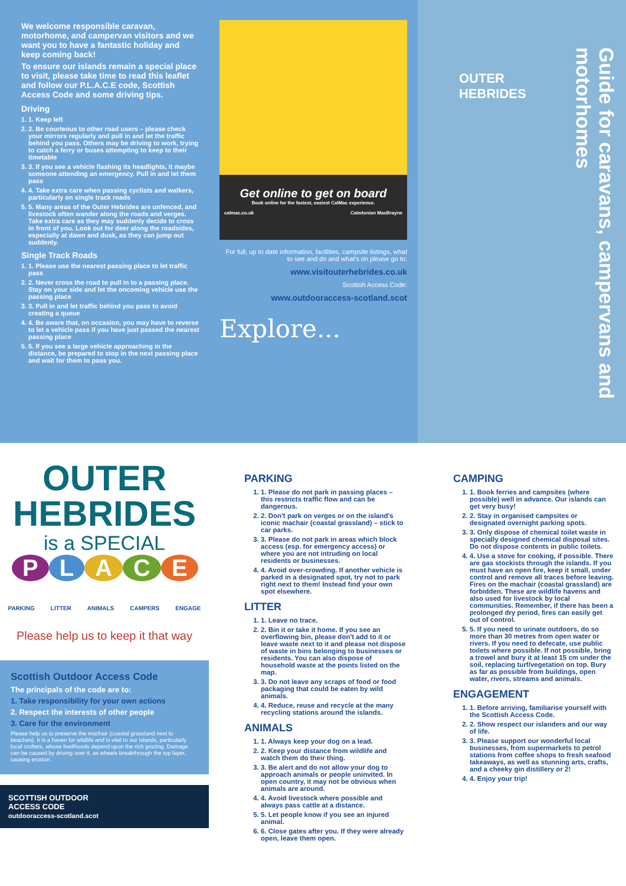We welcome responsible caravan, motorhome, and campervan visitors and we want you to have a fantastic holiday and keep coming back!
To ensure our islands remain a special place to visit, please take time to read this leaflet and follow our P.L.A.C.E code, Scottish Access Code and some driving tips.
Driving
1. 1. Keep left
2. 2. Be courteous to other road users – please check your mirrors regularly and pull in and let the traffic behind you pass. Others may be driving to work, trying to catch a ferry or buses attempting to keep to their timetable
3. 3. If you see a vehicle flashing its headlights, it maybe someone attending an emergency. Pull in and let them pass
4. 4. Take extra care when passing cyclists and walkers, particularly on single track roads
5. 5. Many areas of the Outer Hebrides are unfenced, and livestock often wander along the roads and verges. Take extra care as they may suddenly decide to cross in front of you. Look out for deer along the roadsides, especially at dawn and dusk, as they can jump out suddenly.
Single Track Roads
1. 1. Please use the nearest passing place to let traffic pass
2. 2. Never cross the road to pull in to a passing place. Stay on your side and let the oncoming vehicle use the passing place
3. 3. Pull in and let traffic behind you pass to avoid creating a queue
4. 4. Be aware that, on occasion, you may have to reverse to let a vehicle pass if you have just passed the nearest passing place
5. 5. If you see a large vehicle approaching in the distance, be prepared to stop in the next passing place and wait for them to pass you.
Get online to get on board
Book online for the fastest, easiest CalMac experience.
calmac.co.uk Caledonian MacBrayne
For full, up to date information, facilities, campsite listings, what to see and do and what's on please go to:
www.visitouterhebrides.co.uk
Scottish Access Code:
www.outdooraccess-scotland.scot
Explore...
OUTER
HEBRIDES
Guide for caravans, campervans and motorhomes
OUTER
HEBRIDES
is a SPECIAL
PLACE
PARKING LITTER ANIMALS CAMPERS ENGAGE
Please help us to keep it that way
Scottish Outdoor Access Code
The principals of the code are to:
1. Take responsibility for your own actions
2. Respect the interests of other people
3. Care for the environment
Please help us to preserve the machair (coastal grassland next to beaches). It is a haven for wildlife and is vital to our islands, particularly local crofters, whose livelihoods depend upon the rich grazing. Damage can be caused by driving over it, as wheels breakthrough the top layer, causing erosion.
SCOTTISH OUTDOOR
ACCESS CODE
outdooraccess-scotland.scot
PARKING
1. 1. Please do not park in passing places – this restricts traffic flow and can be dangerous.
2. 2. Don't park on verges or on the island's iconic machair (coastal grassland) – stick to car parks.
3. 3. Please do not park in areas which block access (esp. for emergency access) or where you are not intruding on local residents or businesses.
4. 4. Avoid over-crowding. If another vehicle is parked in a designated spot, try not to park right next to them! Instead find your own spot elsewhere.
LITTER
1. 1. Leave no trace.
2. 2. Bin it or take it home. If you see an overflowing bin, please don't add to it or leave waste next to it and please not dispose of waste in bins belonging to businesses or residents. You can also dispose of household waste at the points listed on the map.
3. 3. Do not leave any scraps of food or food packaging that could be eaten by wild animals.
4. 4. Reduce, reuse and recycle at the many recycling stations around the islands.
ANIMALS
1. 1. Always keep your dog on a lead.
2. 2. Keep your distance from wildlife and watch them do their thing.
3. 3. Be alert and do not allow your dog to approach animals or people uninvited. In open country, it may not be obvious when animals are around.
4. 4. Avoid livestock where possible and always pass cattle at a distance.
5. 5. Let people know if you see an injured animal.
6. 6. Close gates after you. If they were already open, leave them open.
CAMPING
1. 1. Book ferries and campsites (where possible) well in advance. Our islands can get very busy!
2. 2. Stay in organised campsites or designated overnight parking spots.
3. 3. Only dispose of chemical toilet waste in specially designed chemical disposal sites. Do not dispose contents in public toilets.
4. 4. Use a stove for cooking, if possible. There are gas stockists through the islands. If you must have an open fire, keep it small, under control and remove all traces before leaving. Fires on the machair (coastal grassland) are forbidden. These are wildlife havens and also used for livestock by local communities. Remember, if there has been a prolonged dry period, fires can easily get out of control.
5. 5. If you need to urinate outdoors, do so more than 30 metres from open water or rivers. If you need to defecate, use public toilets where possible. If not possible, bring a trowel and bury it at least 15 cm under the soil, replacing turf/vegetation on top. Bury as far as possible from buildings, open water, rivers, streams and animals.
ENGAGEMENT
1. 1. Before arriving, familiarise yourself with the Scottish Access Code.
2. 2. Show respect our islanders and our way of life.
3. 3. Please support our wonderful local businesses, from supermarkets to petrol stations from coffee shops to fresh seafood takeaways, as well as stunning arts, crafts, and a cheeky gin distillery or 2!
4. 4. Enjoy your trip!